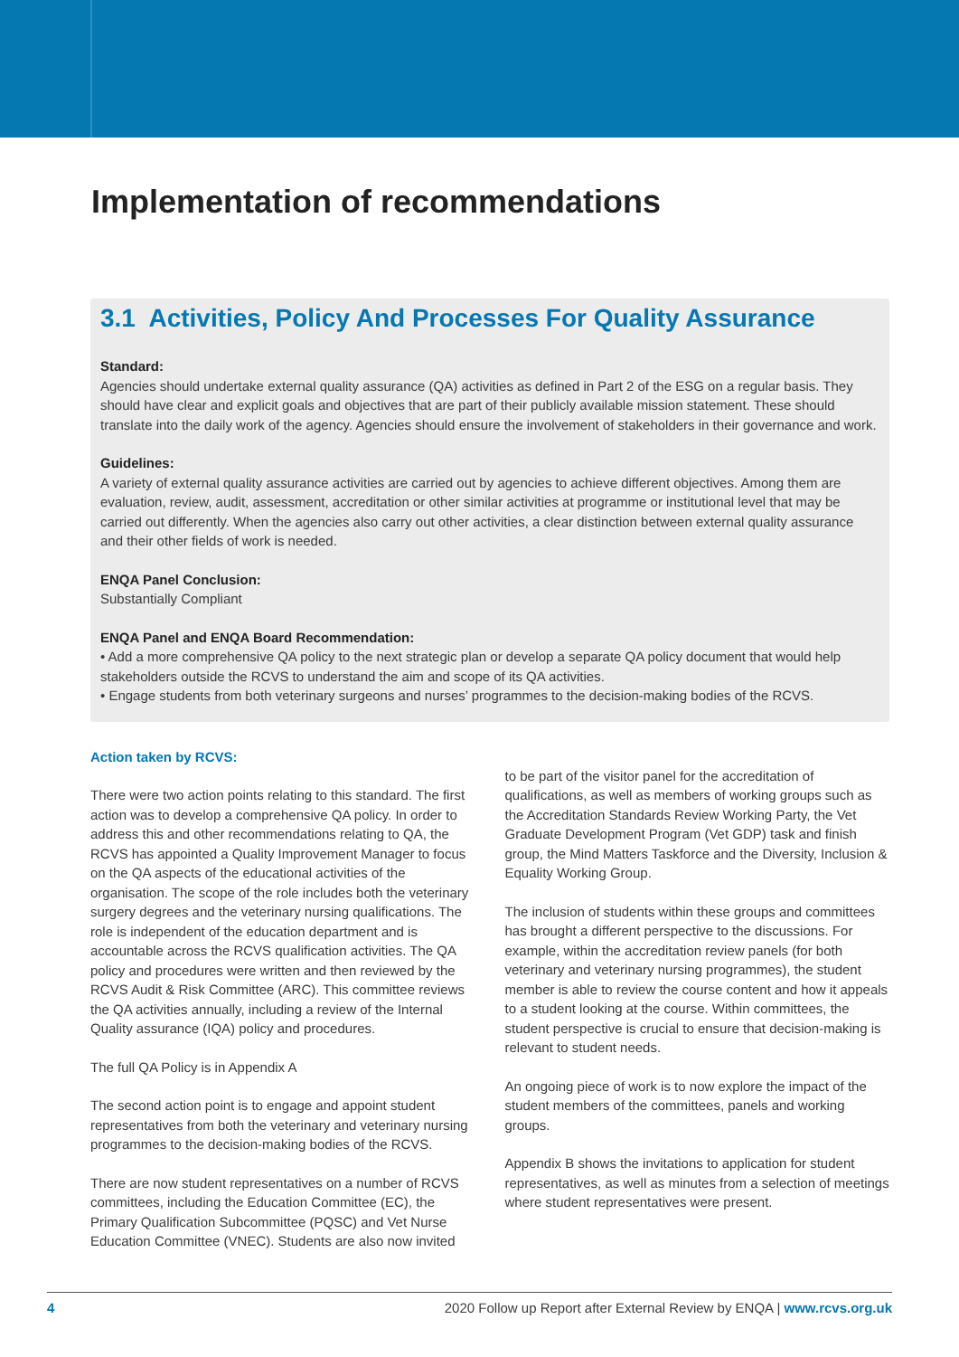Implementation of recommendations
3.1 Activities, Policy And Processes For Quality Assurance
Standard:
Agencies should undertake external quality assurance (QA) activities as defined in Part 2 of the ESG on a regular basis. They should have clear and explicit goals and objectives that are part of their publicly available mission statement. These should translate into the daily work of the agency. Agencies should ensure the involvement of stakeholders in their governance and work.
Guidelines:
A variety of external quality assurance activities are carried out by agencies to achieve different objectives. Among them are evaluation, review, audit, assessment, accreditation or other similar activities at programme or institutional level that may be carried out differently. When the agencies also carry out other activities, a clear distinction between external quality assurance and their other fields of work is needed.
ENQA Panel Conclusion:
Substantially Compliant
ENQA Panel and ENQA Board Recommendation:
• Add a more comprehensive QA policy to the next strategic plan or develop a separate QA policy document that would help stakeholders outside the RCVS to understand the aim and scope of its QA activities.
• Engage students from both veterinary surgeons and nurses’ programmes to the decision-making bodies of the RCVS.
Action taken by RCVS:
There were two action points relating to this standard. The first action was to develop a comprehensive QA policy. In order to address this and other recommendations relating to QA, the RCVS has appointed a Quality Improvement Manager to focus on the QA aspects of the educational activities of the organisation. The scope of the role includes both the veterinary surgery degrees and the veterinary nursing qualifications. The role is independent of the education department and is accountable across the RCVS qualification activities. The QA policy and procedures were written and then reviewed by the RCVS Audit & Risk Committee (ARC). This committee reviews the QA activities annually, including a review of the Internal Quality assurance (IQA) policy and procedures.
The full QA Policy is in Appendix A
The second action point is to engage and appoint student representatives from both the veterinary and veterinary nursing programmes to the decision-making bodies of the RCVS.
There are now student representatives on a number of RCVS committees, including the Education Committee (EC), the Primary Qualification Subcommittee (PQSC) and Vet Nurse Education Committee (VNEC). Students are also now invited
to be part of the visitor panel for the accreditation of qualifications, as well as members of working groups such as the Accreditation Standards Review Working Party, the Vet Graduate Development Program (Vet GDP) task and finish group, the Mind Matters Taskforce and the Diversity, Inclusion & Equality Working Group.
The inclusion of students within these groups and committees has brought a different perspective to the discussions. For example, within the accreditation review panels (for both veterinary and veterinary nursing programmes), the student member is able to review the course content and how it appeals to a student looking at the course. Within committees, the student perspective is crucial to ensure that decision-making is relevant to student needs.
An ongoing piece of work is to now explore the impact of the student members of the committees, panels and working groups.
Appendix B shows the invitations to application for student representatives, as well as minutes from a selection of meetings where student representatives were present.
4 2020 Follow up Report after External Review by ENQA | www.rcvs.org.uk